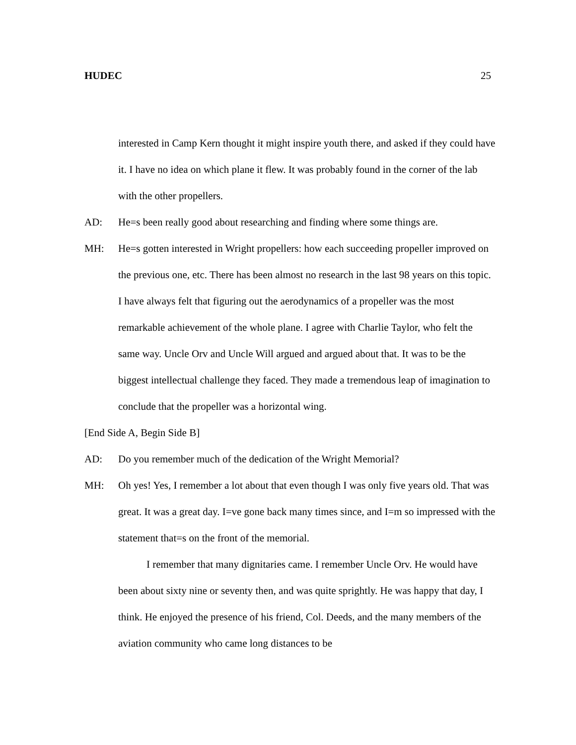HUDEC 25
interested in Camp Kern thought it might inspire youth there, and asked if they could have it. I have no idea on which plane it flew. It was probably found in the corner of the lab with the other propellers.
AD: He=s been really good about researching and finding where some things are.
MH: He=s gotten interested in Wright propellers: how each succeeding propeller improved on the previous one, etc. There has been almost no research in the last 98 years on this topic. I have always felt that figuring out the aerodynamics of a propeller was the most remarkable achievement of the whole plane. I agree with Charlie Taylor, who felt the same way. Uncle Orv and Uncle Will argued and argued about that. It was to be the biggest intellectual challenge they faced. They made a tremendous leap of imagination to conclude that the propeller was a horizontal wing.
[End Side A, Begin Side B]
AD: Do you remember much of the dedication of the Wright Memorial?
MH: Oh yes! Yes, I remember a lot about that even though I was only five years old. That was great. It was a great day. I=ve gone back many times since, and I=m so impressed with the statement that=s on the front of the memorial.
I remember that many dignitaries came. I remember Uncle Orv. He would have been about sixty nine or seventy then, and was quite sprightly. He was happy that day, I think. He enjoyed the presence of his friend, Col. Deeds, and the many members of the aviation community who came long distances to be